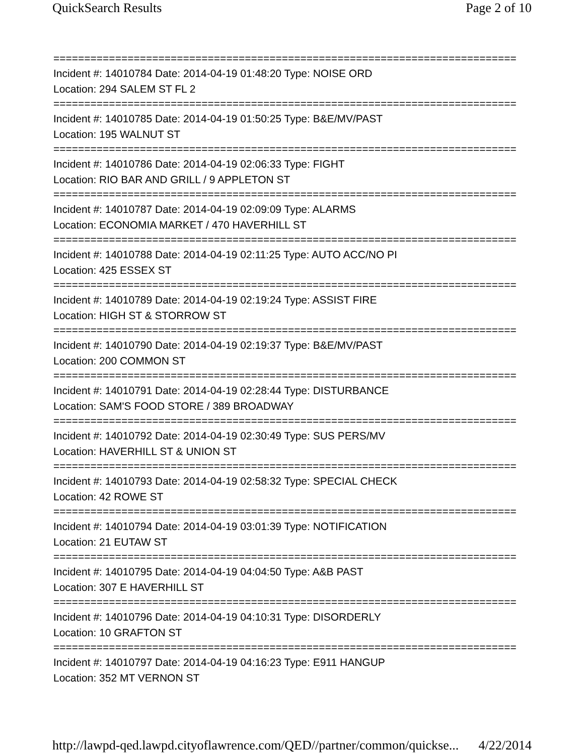QuickSearch Results Page 2 of 10
===========================================================================
Incident #: 14010784 Date: 2014-04-19 01:48:20 Type: NOISE ORD
Location: 294 SALEM ST FL 2
===========================================================================
Incident #: 14010785 Date: 2014-04-19 01:50:25 Type: B&E/MV/PAST
Location: 195 WALNUT ST
===========================================================================
Incident #: 14010786 Date: 2014-04-19 02:06:33 Type: FIGHT
Location: RIO BAR AND GRILL / 9 APPLETON ST
===========================================================================
Incident #: 14010787 Date: 2014-04-19 02:09:09 Type: ALARMS
Location: ECONOMIA MARKET / 470 HAVERHILL ST
===========================================================================
Incident #: 14010788 Date: 2014-04-19 02:11:25 Type: AUTO ACC/NO PI
Location: 425 ESSEX ST
===========================================================================
Incident #: 14010789 Date: 2014-04-19 02:19:24 Type: ASSIST FIRE
Location: HIGH ST & STORROW ST
===========================================================================
Incident #: 14010790 Date: 2014-04-19 02:19:37 Type: B&E/MV/PAST
Location: 200 COMMON ST
===========================================================================
Incident #: 14010791 Date: 2014-04-19 02:28:44 Type: DISTURBANCE
Location: SAM'S FOOD STORE / 389 BROADWAY
===========================================================================
Incident #: 14010792 Date: 2014-04-19 02:30:49 Type: SUS PERS/MV
Location: HAVERHILL ST & UNION ST
===========================================================================
Incident #: 14010793 Date: 2014-04-19 02:58:32 Type: SPECIAL CHECK
Location: 42 ROWE ST
===========================================================================
Incident #: 14010794 Date: 2014-04-19 03:01:39 Type: NOTIFICATION
Location: 21 EUTAW ST
===========================================================================
Incident #: 14010795 Date: 2014-04-19 04:04:50 Type: A&B PAST
Location: 307 E HAVERHILL ST
===========================================================================
Incident #: 14010796 Date: 2014-04-19 04:10:31 Type: DISORDERLY
Location: 10 GRAFTON ST
===========================================================================
Incident #: 14010797 Date: 2014-04-19 04:16:23 Type: E911 HANGUP
Location: 352 MT VERNON ST
http://lawpd-qed.lawpd.cityoflawrence.com/QED//partner/common/quickse... 4/22/2014